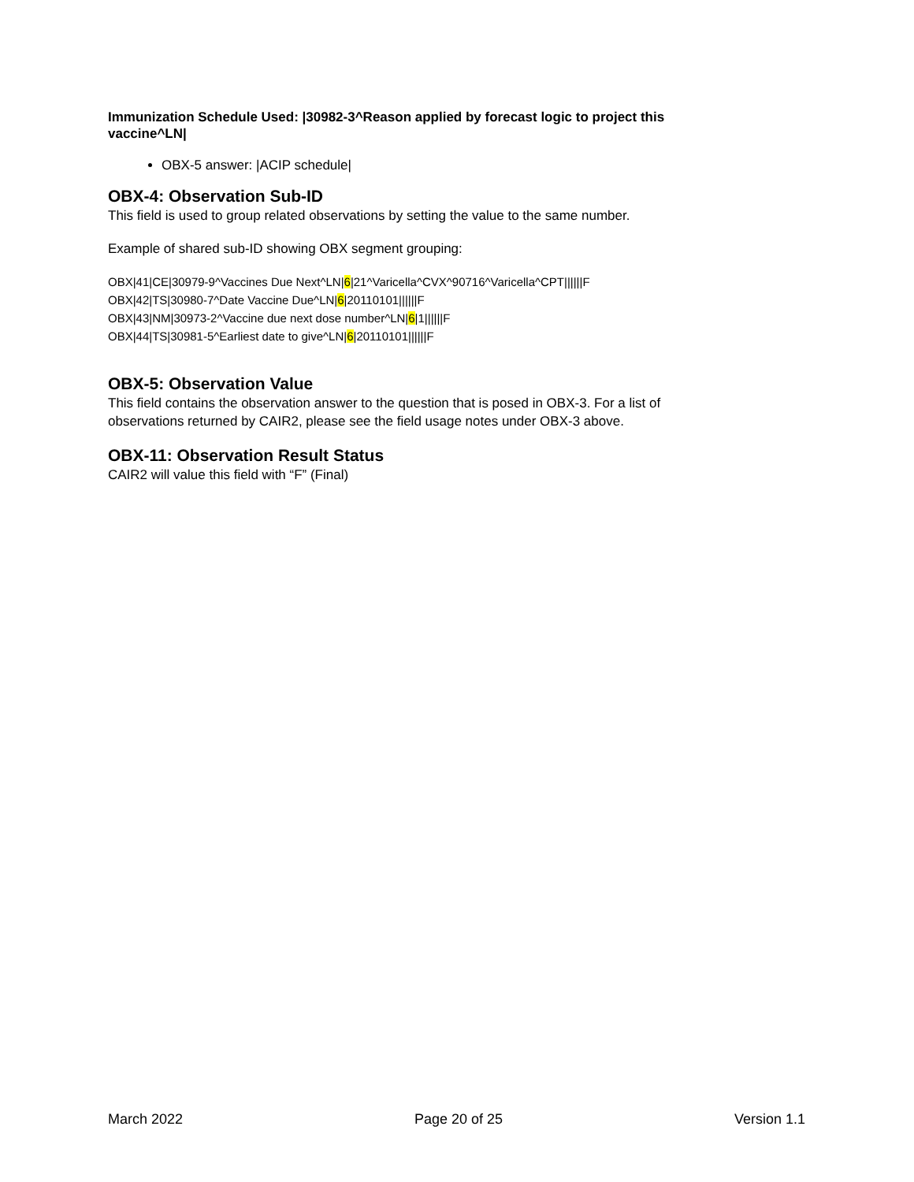Immunization Schedule Used: |30982-3^Reason applied by forecast logic to project this vaccine^LN|
OBX-5 answer: |ACIP schedule|
OBX-4: Observation Sub-ID
This field is used to group related observations by setting the value to the same number.
Example of shared sub-ID showing OBX segment grouping:
OBX|41|CE|30979-9^Vaccines Due Next^LN|6|21^Varicella^CVX^90716^Varicella^CPT||||||F
OBX|42|TS|30980-7^Date Vaccine Due^LN|6|20110101||||||F
OBX|43|NM|30973-2^Vaccine due next dose number^LN|6|1||||||F
OBX|44|TS|30981-5^Earliest date to give^LN|6|20110101||||||F
OBX-5: Observation Value
This field contains the observation answer to the question that is posed in OBX-3. For a list of observations returned by CAIR2, please see the field usage notes under OBX-3 above.
OBX-11: Observation Result Status
CAIR2 will value this field with “F” (Final)
March 2022 Page 20 of 25 Version 1.1